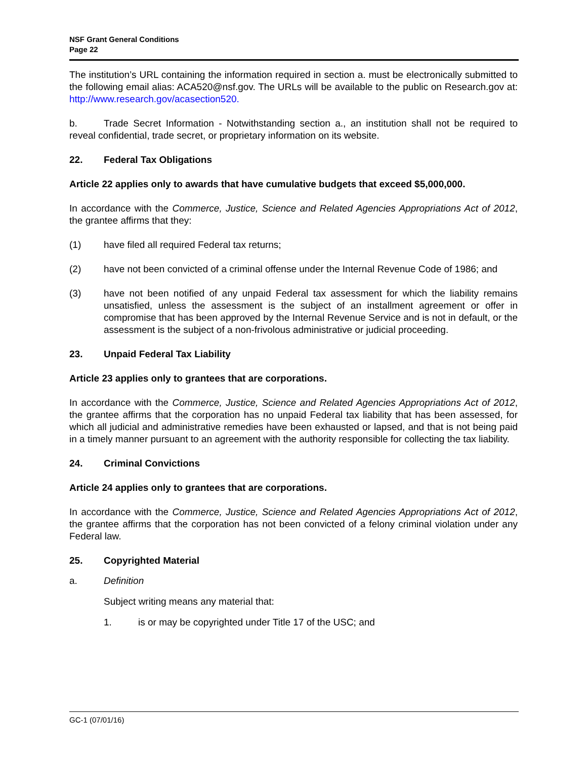NSF Grant General Conditions
Page 22
The institution’s URL containing the information required in section a. must be electronically submitted to the following email alias: ACA520@nsf.gov. The URLs will be available to the public on Research.gov at: http://www.research.gov/acasection520.
b. Trade Secret Information - Notwithstanding section a., an institution shall not be required to reveal confidential, trade secret, or proprietary information on its website.
22. Federal Tax Obligations
Article 22 applies only to awards that have cumulative budgets that exceed $5,000,000.
In accordance with the Commerce, Justice, Science and Related Agencies Appropriations Act of 2012, the grantee affirms that they:
(1) have filed all required Federal tax returns;
(2) have not been convicted of a criminal offense under the Internal Revenue Code of 1986; and
(3) have not been notified of any unpaid Federal tax assessment for which the liability remains unsatisfied, unless the assessment is the subject of an installment agreement or offer in compromise that has been approved by the Internal Revenue Service and is not in default, or the assessment is the subject of a non-frivolous administrative or judicial proceeding.
23. Unpaid Federal Tax Liability
Article 23 applies only to grantees that are corporations.
In accordance with the Commerce, Justice, Science and Related Agencies Appropriations Act of 2012, the grantee affirms that the corporation has no unpaid Federal tax liability that has been assessed, for which all judicial and administrative remedies have been exhausted or lapsed, and that is not being paid in a timely manner pursuant to an agreement with the authority responsible for collecting the tax liability.
24. Criminal Convictions
Article 24 applies only to grantees that are corporations.
In accordance with the Commerce, Justice, Science and Related Agencies Appropriations Act of 2012, the grantee affirms that the corporation has not been convicted of a felony criminal violation under any Federal law.
25. Copyrighted Material
a. Definition
Subject writing means any material that:
1. is or may be copyrighted under Title 17 of the USC; and
GC-1 (07/01/16)